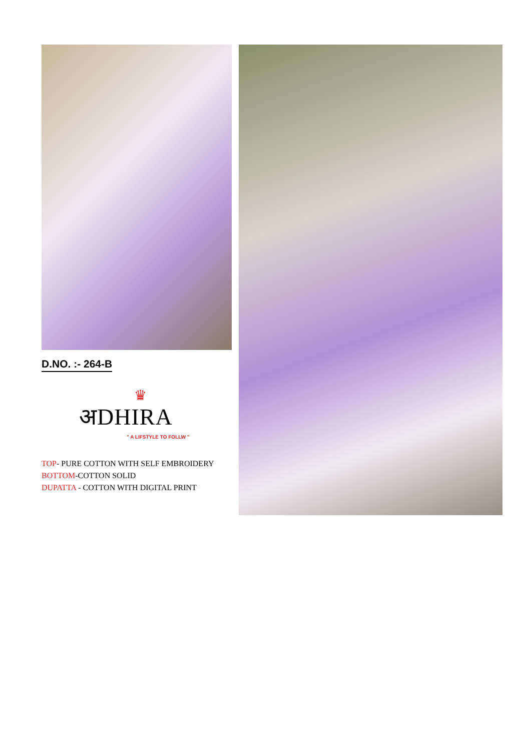D.NO. :- 264-B
♛
अDHIRA
" A LIFSTYLE TO FOLLW "
TOP- PURE COTTON WITH SELF EMBROIDERY
BOTTOM-COTTON SOLID
DUPATTA - COTTON WITH DIGITAL PRINT